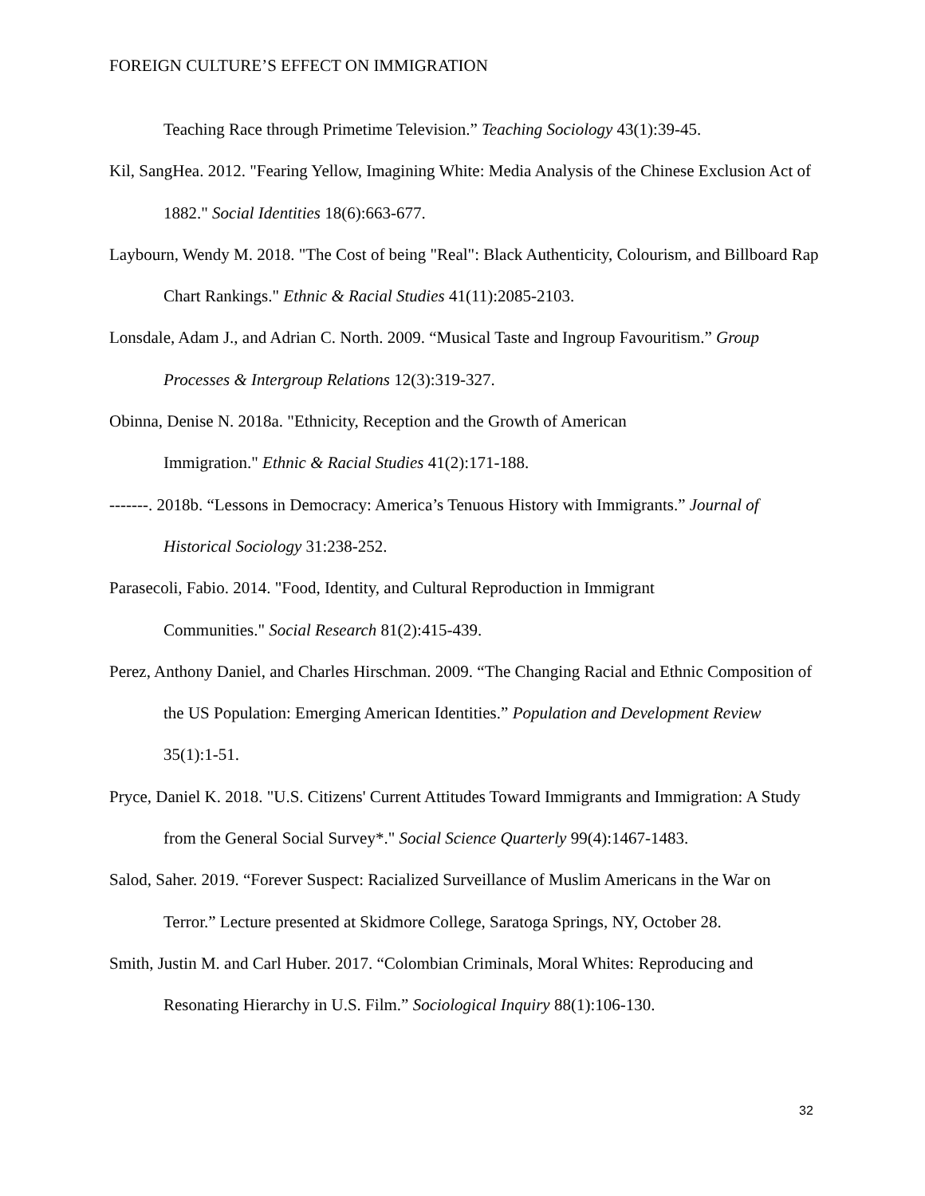FOREIGN CULTURE’S EFFECT ON IMMIGRATION
Teaching Race through Primetime Television.” Teaching Sociology 43(1):39-45.
Kil, SangHea. 2012. "Fearing Yellow, Imagining White: Media Analysis of the Chinese Exclusion Act of 1882." Social Identities 18(6):663-677.
Laybourn, Wendy M. 2018. "The Cost of being "Real": Black Authenticity, Colourism, and Billboard Rap Chart Rankings." Ethnic & Racial Studies 41(11):2085-2103.
Lonsdale, Adam J., and Adrian C. North. 2009. “Musical Taste and Ingroup Favouritism.” Group Processes & Intergroup Relations 12(3):319-327.
Obinna, Denise N. 2018a. "Ethnicity, Reception and the Growth of American
Immigration." Ethnic & Racial Studies 41(2):171-188.
-------. 2018b. “Lessons in Democracy: America’s Tenuous History with Immigrants.” Journal of Historical Sociology 31:238-252.
Parasecoli, Fabio. 2014. "Food, Identity, and Cultural Reproduction in Immigrant
Communities." Social Research 81(2):415-439.
Perez, Anthony Daniel, and Charles Hirschman. 2009. “The Changing Racial and Ethnic Composition of the US Population: Emerging American Identities.” Population and Development Review 35(1):1-51.
Pryce, Daniel K. 2018. "U.S. Citizens' Current Attitudes Toward Immigrants and Immigration: A Study from the General Social Survey*." Social Science Quarterly 99(4):1467-1483.
Salod, Saher. 2019. “Forever Suspect: Racialized Surveillance of Muslim Americans in the War on Terror.” Lecture presented at Skidmore College, Saratoga Springs, NY, October 28.
Smith, Justin M. and Carl Huber. 2017. “Colombian Criminals, Moral Whites: Reproducing and Resonating Hierarchy in U.S. Film.” Sociological Inquiry 88(1):106-130.
32